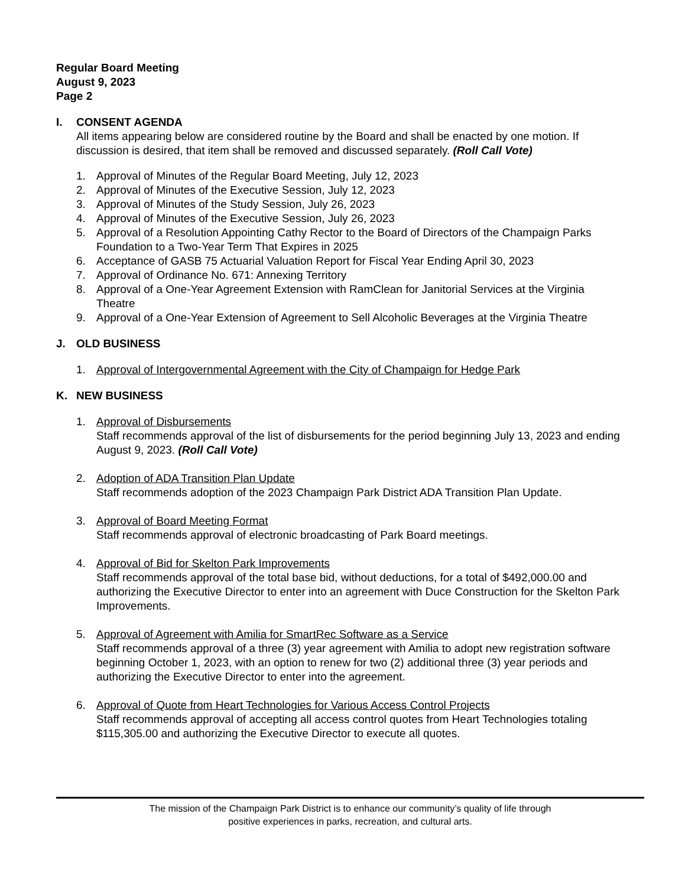Regular Board Meeting
August 9, 2023
Page 2
I. CONSENT AGENDA
All items appearing below are considered routine by the Board and shall be enacted by one motion. If discussion is desired, that item shall be removed and discussed separately. (Roll Call Vote)
1. Approval of Minutes of the Regular Board Meeting, July 12, 2023
2. Approval of Minutes of the Executive Session, July 12, 2023
3. Approval of Minutes of the Study Session, July 26, 2023
4. Approval of Minutes of the Executive Session, July 26, 2023
5. Approval of a Resolution Appointing Cathy Rector to the Board of Directors of the Champaign Parks Foundation to a Two-Year Term That Expires in 2025
6. Acceptance of GASB 75 Actuarial Valuation Report for Fiscal Year Ending April 30, 2023
7. Approval of Ordinance No. 671: Annexing Territory
8. Approval of a One-Year Agreement Extension with RamClean for Janitorial Services at the Virginia Theatre
9. Approval of a One-Year Extension of Agreement to Sell Alcoholic Beverages at the Virginia Theatre
J. OLD BUSINESS
1. Approval of Intergovernmental Agreement with the City of Champaign for Hedge Park
K. NEW BUSINESS
1. Approval of Disbursements
Staff recommends approval of the list of disbursements for the period beginning July 13, 2023 and ending August 9, 2023. (Roll Call Vote)
2. Adoption of ADA Transition Plan Update
Staff recommends adoption of the 2023 Champaign Park District ADA Transition Plan Update.
3. Approval of Board Meeting Format
Staff recommends approval of electronic broadcasting of Park Board meetings.
4. Approval of Bid for Skelton Park Improvements
Staff recommends approval of the total base bid, without deductions, for a total of $492,000.00 and authorizing the Executive Director to enter into an agreement with Duce Construction for the Skelton Park Improvements.
5. Approval of Agreement with Amilia for SmartRec Software as a Service
Staff recommends approval of a three (3) year agreement with Amilia to adopt new registration software beginning October 1, 2023, with an option to renew for two (2) additional three (3) year periods and authorizing the Executive Director to enter into the agreement.
6. Approval of Quote from Heart Technologies for Various Access Control Projects
Staff recommends approval of accepting all access control quotes from Heart Technologies totaling $115,305.00 and authorizing the Executive Director to execute all quotes.
The mission of the Champaign Park District is to enhance our community’s quality of life through
positive experiences in parks, recreation, and cultural arts.